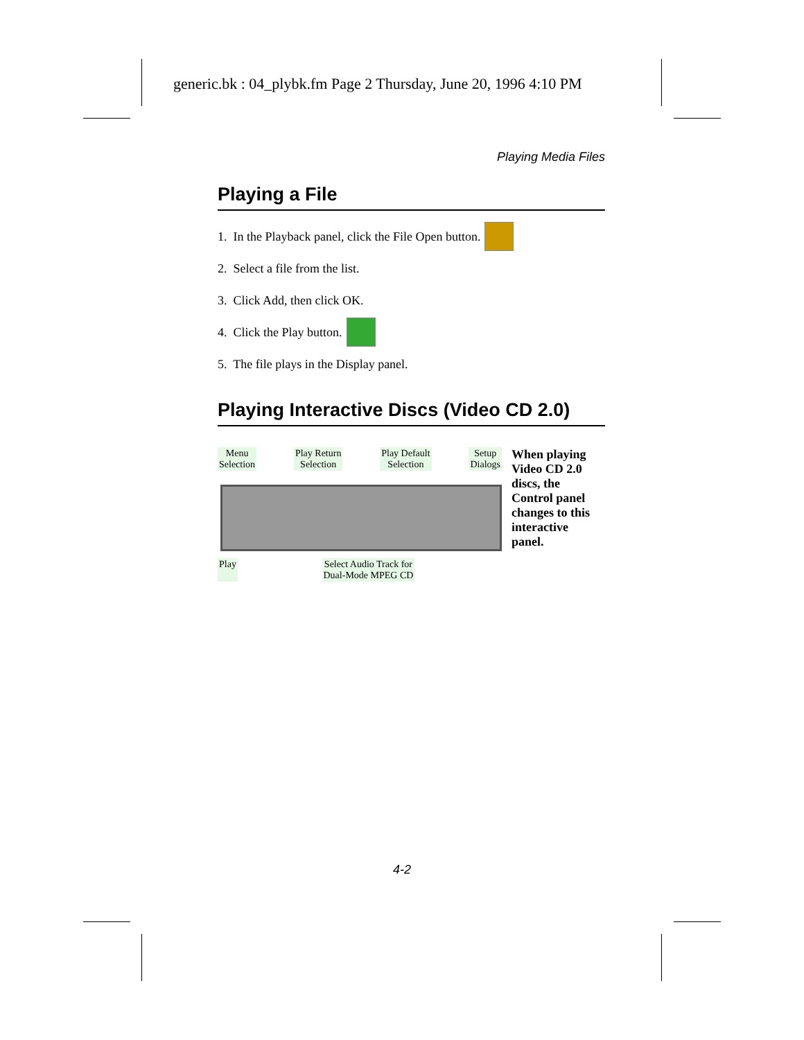generic.bk : 04_plybk.fm Page 2 Thursday, June 20, 1996 4:10 PM
Playing Media Files
Playing a File
1. In the Playback panel, click the File Open button.
2. Select a file from the list.
3. Click Add, then click OK.
4. Click the Play button.
5. The file plays in the Display panel.
Playing Interactive Discs (Video CD 2.0)
Menu
Selection Play Return
Selection Play Default
Selection Setup
Dialogs
Play Select Audio Track for
Dual-Mode MPEG CD
When playing Video CD 2.0 discs, the Control panel changes to this interactive panel.
4-2